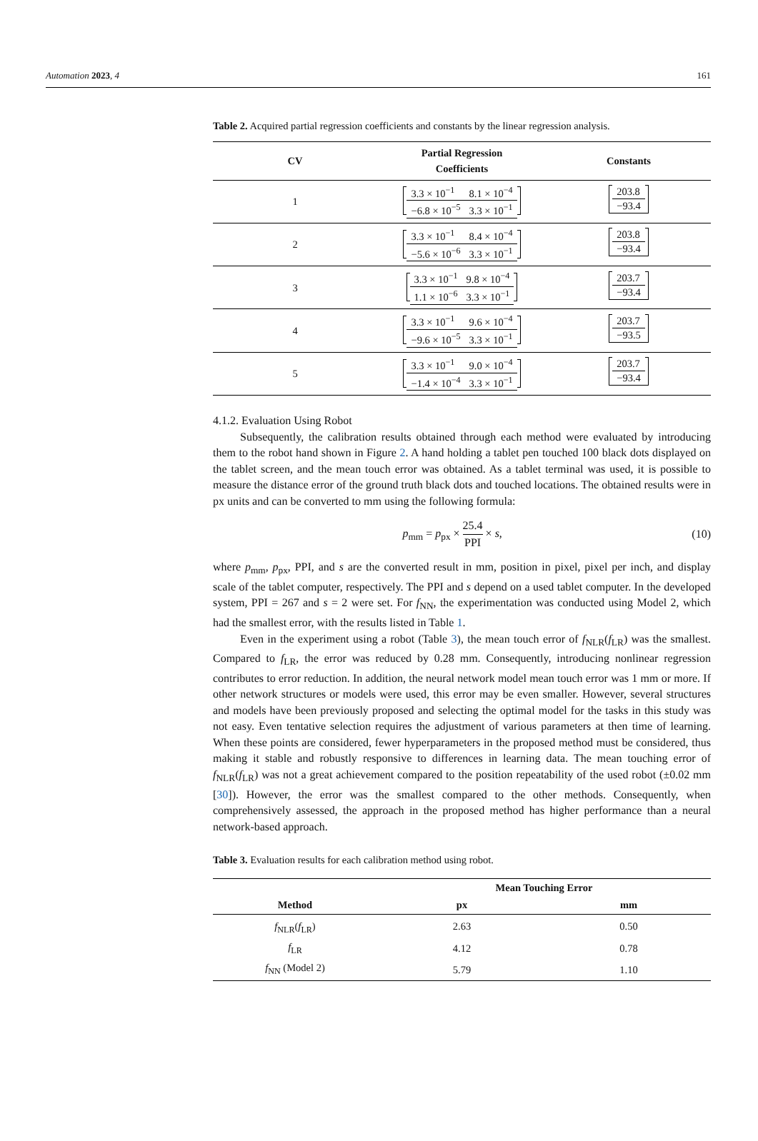Automation 2023, 4 161
Table 2. Acquired partial regression coefficients and constants by the linear regression analysis.
| CV | Partial Regression Coefficients | Constants |
| --- | --- | --- |
| 1 | / 3.3 × 10<sup>−1</sup> / 8.1 × 10<sup>−4</sup> / / −6.8 × 10<sup>−5</sup> / 3.3 × 10<sup>−1</sup> / | / 203.8 / / −93.4 / |
| 2 | / 3.3 × 10<sup>−1</sup> / 8.4 × 10<sup>−4</sup> / / −5.6 × 10<sup>−6</sup> / 3.3 × 10<sup>−1</sup> / | / 203.8 / / −93.4 / |
| 3 | / 3.3 × 10<sup>−1</sup> / 9.8 × 10<sup>−4</sup> / / 1.1 × 10<sup>−6</sup> / 3.3 × 10<sup>−1</sup> / | / 203.7 / / −93.4 / |
| 4 | / 3.3 × 10<sup>−1</sup> / 9.6 × 10<sup>−4</sup> / / −9.6 × 10<sup>−5</sup> / 3.3 × 10<sup>−1</sup> / | / 203.7 / / −93.5 / |
| 5 | / 3.3 × 10<sup>−1</sup> / 9.0 × 10<sup>−4</sup> / / −1.4 × 10<sup>−4</sup> / 3.3 × 10<sup>−1</sup> / | / 203.7 / / −93.4 / |
4.1.2. Evaluation Using Robot
Subsequently, the calibration results obtained through each method were evaluated by introducing them to the robot hand shown in Figure 2. A hand holding a tablet pen touched 100 black dots displayed on the tablet screen, and the mean touch error was obtained. As a tablet terminal was used, it is possible to measure the distance error of the ground truth black dots and touched locations. The obtained results were in px units and can be converted to mm using the following formula:
p<sub>mm</sub> = p<sub>px</sub> × 25.4 PPI × s, (10)
where p<sub>mm</sub>, p<sub>px</sub>, PPI, and s are the converted result in mm, position in pixel, pixel per inch, and display scale of the tablet computer, respectively. The PPI and s depend on a used tablet computer. In the developed system, PPI = 267 and s = 2 were set. For f<sub>NN</sub>, the experimentation was conducted using Model 2, which had the smallest error, with the results listed in Table 1.
Even in the experiment using a robot (Table 3), the mean touch error of f<sub>NLR</sub>(f<sub>LR</sub>) was the smallest. Compared to f<sub>LR</sub>, the error was reduced by 0.28 mm. Consequently, introducing nonlinear regression contributes to error reduction. In addition, the neural network model mean touch error was 1 mm or more. If other network structures or models were used, this error may be even smaller. However, several structures and models have been previously proposed and selecting the optimal model for the tasks in this study was not easy. Even tentative selection requires the adjustment of various parameters at then time of learning. When these points are considered, fewer hyperparameters in the proposed method must be considered, thus making it stable and robustly responsive to differences in learning data. The mean touching error of f<sub>NLR</sub>(f<sub>LR</sub>) was not a great achievement compared to the position repeatability of the used robot (±0.02 mm [30]). However, the error was the smallest compared to the other methods. Consequently, when comprehensively assessed, the approach in the proposed method has higher performance than a neural network-based approach.
Table 3. Evaluation results for each calibration method using robot.
| Method | Mean Touching Error | |
| --- | --- | --- |
| | px | mm |
| f<sub>NLR</sub>( f<sub>LR</sub>) | 2.63 | 0.50 |
| f<sub>LR</sub> | 4.12 | 0.78 |
| f<sub>NN</sub> (Model 2) | 5.79 | 1.10 |